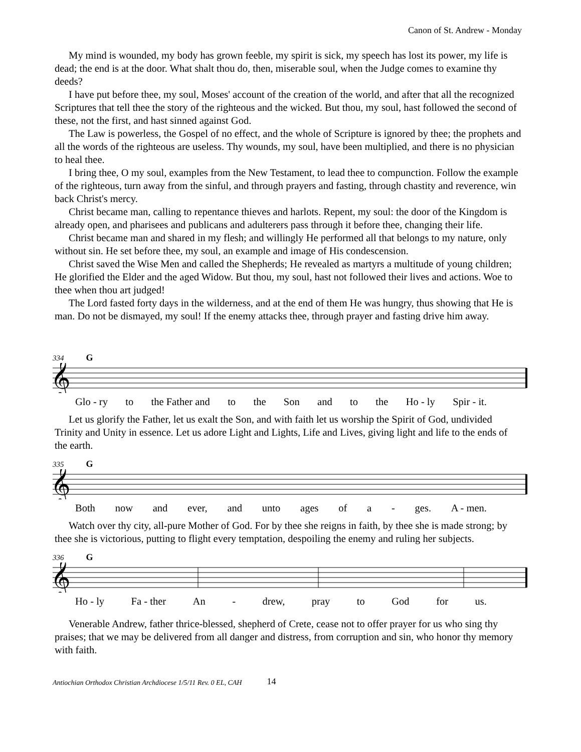Canon of St. Andrew - Monday
My mind is wounded, my body has grown feeble, my spirit is sick, my speech has lost its power, my life is dead; the end is at the door. What shalt thou do, then, miserable soul, when the Judge comes to examine thy deeds?
I have put before thee, my soul, Moses' account of the creation of the world, and after that all the recognized Scriptures that tell thee the story of the righteous and the wicked. But thou, my soul, hast followed the second of these, not the first, and hast sinned against God.
The Law is powerless, the Gospel of no effect, and the whole of Scripture is ignored by thee; the prophets and all the words of the righteous are useless. Thy wounds, my soul, have been multiplied, and there is no physician to heal thee.
I bring thee, O my soul, examples from the New Testament, to lead thee to compunction. Follow the example of the righteous, turn away from the sinful, and through prayers and fasting, through chastity and reverence, win back Christ's mercy.
Christ became man, calling to repentance thieves and harlots. Repent, my soul: the door of the Kingdom is already open, and pharisees and publicans and adulterers pass through it before thee, changing their life.
Christ became man and shared in my flesh; and willingly He performed all that belongs to my nature, only without sin. He set before thee, my soul, an example and image of His condescension.
Christ saved the Wise Men and called the Shepherds; He revealed as martyrs a multitude of young children; He glorified the Elder and the aged Widow. But thou, my soul, hast not followed their lives and actions. Woe to thee when thou art judged!
The Lord fasted forty days in the wilderness, and at the end of them He was hungry, thus showing that He is man. Do not be dismayed, my soul! If the enemy attacks thee, through prayer and fasting drive him away.
334 G
𝄞
Glo - ry to the Father and to the Son and to the Ho - ly Spir - it.
Let us glorify the Father, let us exalt the Son, and with faith let us worship the Spirit of God, undivided Trinity and Unity in essence. Let us adore Light and Lights, Life and Lives, giving light and life to the ends of the earth.
335 G
𝄞
Both now and ever, and unto ages of a - ges. A - men.
Watch over thy city, all-pure Mother of God. For by thee she reigns in faith, by thee she is made strong; by thee she is victorious, putting to flight every temptation, despoiling the enemy and ruling her subjects.
336 G
𝄞
Ho - ly Fa - ther An - drew, pray to God for us.
Venerable Andrew, father thrice-blessed, shepherd of Crete, cease not to offer prayer for us who sing thy praises; that we may be delivered from all danger and distress, from corruption and sin, who honor thy memory with faith.
Antiochian Orthodox Christian Archdiocese 1/5/11 Rev. 0 EL, CAH 14